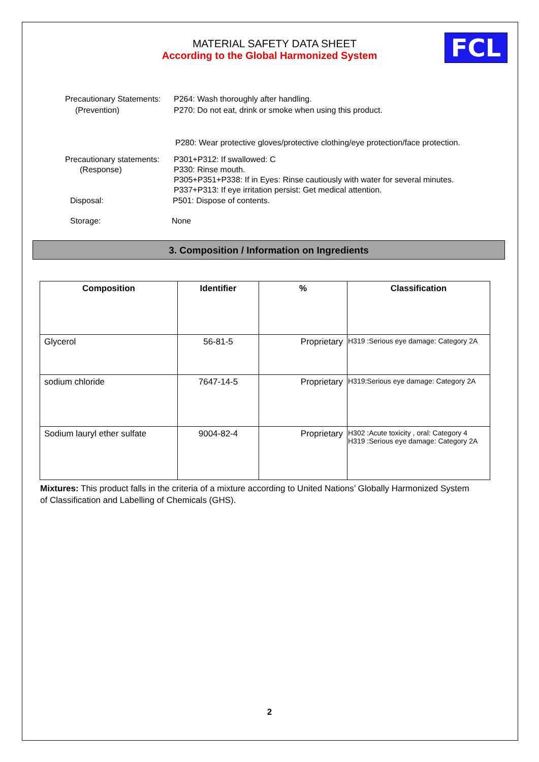MATERIAL SAFETY DATA SHEET
According to the Global Harmonized System
FCL
Precautionary Statements:
P264: Wash thoroughly after handling.
(Prevention) P270: Do not eat, drink or smoke when using this product.
P280: Wear protective gloves/protective clothing/eye protection/face protection.
Precautionary statements:
P301+P312: If swallowed: C
(Response) P330: Rinse mouth.
P305+P351+P338: If in Eyes: Rinse cautiously with water for several minutes.
P337+P313: If eye irritation persist: Get medical attention.
Disposal: P501: Dispose of contents.
Storage: None
3. Composition / Information on Ingredients
| Composition | Identifier | % | Classification |
| --- | --- | --- | --- |
| Glycerol | 56-81-5 | Proprietary | H319 :Serious eye damage: Category 2A |
| sodium chloride | 7647-14-5 | Proprietary | H319:Serious eye damage: Category 2A |
| Sodium lauryl ether sulfate | 9004-82-4 | Proprietary | H302 :Acute toxicity , oral: Category 4 H319 :Serious eye damage: Category 2A |
Mixtures: This product falls in the criteria of a mixture according to United Nations’ Globally Harmonized System of Classification and Labelling of Chemicals (GHS).
2